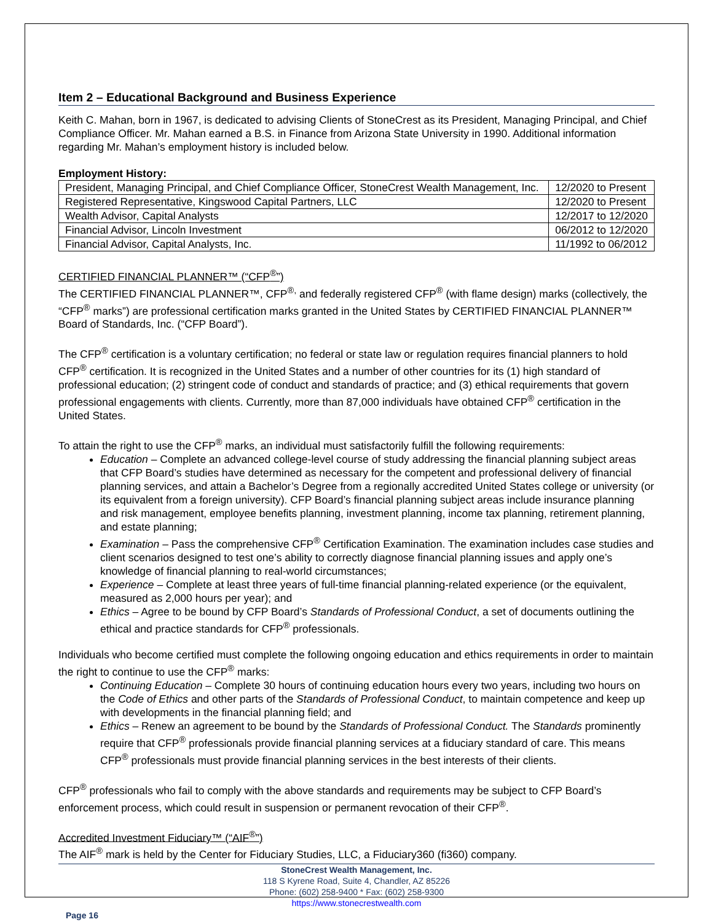Item 2 – Educational Background and Business Experience
Keith C. Mahan, born in 1967, is dedicated to advising Clients of StoneCrest as its President, Managing Principal, and Chief Compliance Officer. Mr. Mahan earned a B.S. in Finance from Arizona State University in 1990. Additional information regarding Mr. Mahan’s employment history is included below.
Employment History:
| President, Managing Principal, and Chief Compliance Officer, StoneCrest Wealth Management, Inc. | 12/2020 to Present |
| Registered Representative, Kingswood Capital Partners, LLC | 12/2020 to Present |
| Wealth Advisor, Capital Analysts | 12/2017 to 12/2020 |
| Financial Advisor, Lincoln Investment | 06/2012 to 12/2020 |
| Financial Advisor, Capital Analysts, Inc. | 11/1992 to 06/2012 |
CERTIFIED FINANCIAL PLANNER™ (“CFP<sup>®</sup>”)
The CERTIFIED FINANCIAL PLANNER™, CFP<sup>®,</sup> and federally registered CFP<sup>®</sup> (with flame design) marks (collectively, the “CFP<sup>®</sup> marks”) are professional certification marks granted in the United States by CERTIFIED FINANCIAL PLANNER™ Board of Standards, Inc. (“CFP Board”).
The CFP<sup>®</sup> certification is a voluntary certification; no federal or state law or regulation requires financial planners to hold CFP<sup>®</sup> certification. It is recognized in the United States and a number of other countries for its (1) high standard of professional education; (2) stringent code of conduct and standards of practice; and (3) ethical requirements that govern professional engagements with clients. Currently, more than 87,000 individuals have obtained CFP<sup>®</sup> certification in the United States.
To attain the right to use the CFP<sup>®</sup> marks, an individual must satisfactorily fulfill the following requirements:
Education – Complete an advanced college-level course of study addressing the financial planning subject areas that CFP Board’s studies have determined as necessary for the competent and professional delivery of financial planning services, and attain a Bachelor’s Degree from a regionally accredited United States college or university (or its equivalent from a foreign university). CFP Board’s financial planning subject areas include insurance planning and risk management, employee benefits planning, investment planning, income tax planning, retirement planning, and estate planning;
Examination – Pass the comprehensive CFP<sup>®</sup> Certification Examination. The examination includes case studies and client scenarios designed to test one’s ability to correctly diagnose financial planning issues and apply one’s knowledge of financial planning to real-world circumstances;
Experience – Complete at least three years of full-time financial planning-related experience (or the equivalent, measured as 2,000 hours per year); and
Ethics – Agree to be bound by CFP Board’s Standards of Professional Conduct, a set of documents outlining the ethical and practice standards for CFP<sup>®</sup> professionals.
Individuals who become certified must complete the following ongoing education and ethics requirements in order to maintain the right to continue to use the CFP<sup>®</sup> marks:
Continuing Education – Complete 30 hours of continuing education hours every two years, including two hours on the Code of Ethics and other parts of the Standards of Professional Conduct, to maintain competence and keep up with developments in the financial planning field; and
Ethics – Renew an agreement to be bound by the Standards of Professional Conduct. The Standards prominently require that CFP<sup>®</sup> professionals provide financial planning services at a fiduciary standard of care. This means CFP<sup>®</sup> professionals must provide financial planning services in the best interests of their clients.
CFP<sup>®</sup> professionals who fail to comply with the above standards and requirements may be subject to CFP Board’s enforcement process, which could result in suspension or permanent revocation of their CFP<sup>®</sup>.
Accredited Investment Fiduciary™ (“AIF<sup>®</sup>”)
The AIF<sup>®</sup> mark is held by the Center for Fiduciary Studies, LLC, a Fiduciary360 (fi360) company.
StoneCrest Wealth Management, Inc.
118 S Kyrene Road, Suite 4, Chandler, AZ 85226
Phone: (602) 258-9400 * Fax: (602) 258-9300
https://www.stonecrestwealth.com
Page 16